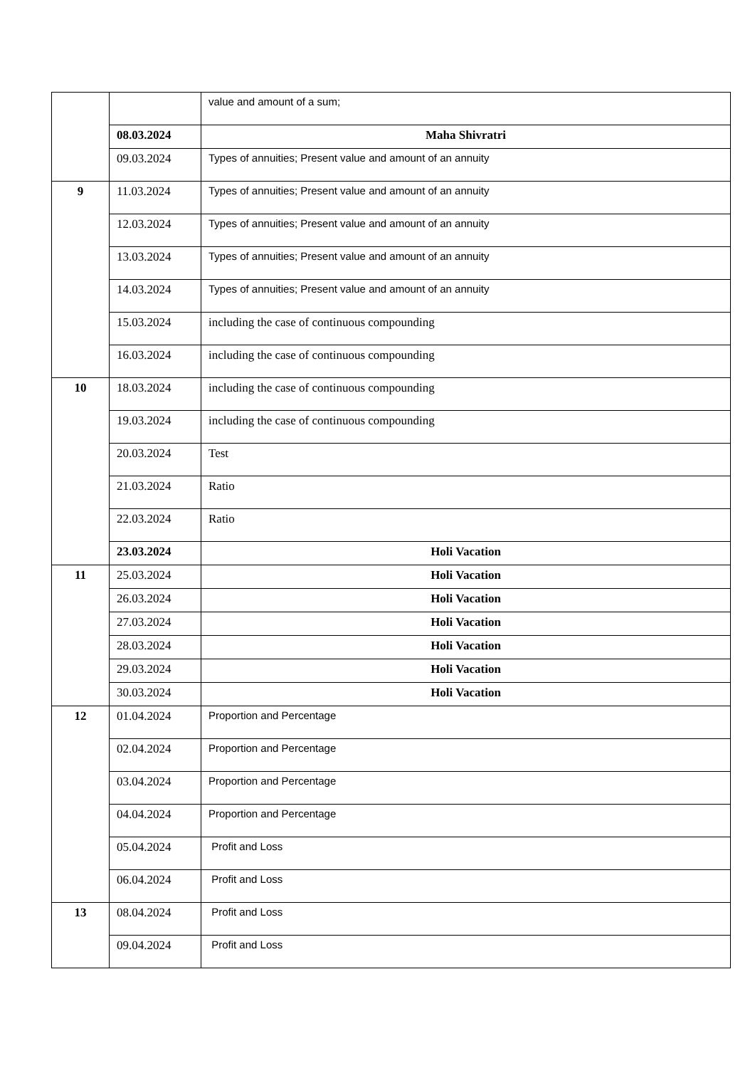| | | value and amount of a sum; |
| | 08.03.2024 | Maha Shivratri |
| | 09.03.2024 | Types of annuities; Present value and amount of an annuity |
| 9 | 11.03.2024 | Types of annuities; Present value and amount of an annuity |
| | 12.03.2024 | Types of annuities; Present value and amount of an annuity |
| | 13.03.2024 | Types of annuities; Present value and amount of an annuity |
| | 14.03.2024 | Types of annuities; Present value and amount of an annuity |
| | 15.03.2024 | including the case of continuous compounding |
| | 16.03.2024 | including the case of continuous compounding |
| 10 | 18.03.2024 | including the case of continuous compounding |
| | 19.03.2024 | including the case of continuous compounding |
| | 20.03.2024 | Test |
| | 21.03.2024 | Ratio |
| | 22.03.2024 | Ratio |
| | 23.03.2024 | Holi Vacation |
| 11 | 25.03.2024 | Holi Vacation |
| | 26.03.2024 | Holi Vacation |
| | 27.03.2024 | Holi Vacation |
| | 28.03.2024 | Holi Vacation |
| | 29.03.2024 | Holi Vacation |
| | 30.03.2024 | Holi Vacation |
| 12 | 01.04.2024 | Proportion and Percentage |
| | 02.04.2024 | Proportion and Percentage |
| | 03.04.2024 | Proportion and Percentage |
| | 04.04.2024 | Proportion and Percentage |
| | 05.04.2024 | Profit and Loss |
| | 06.04.2024 | Profit and Loss |
| 13 | 08.04.2024 | Profit and Loss |
| | 09.04.2024 | Profit and Loss |